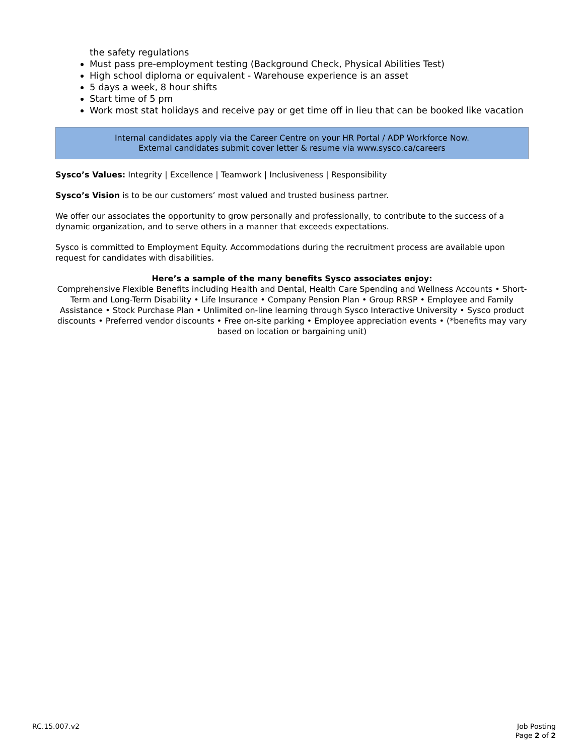the safety regulations
Must pass pre-employment testing (Background Check, Physical Abilities Test)
High school diploma or equivalent - Warehouse experience is an asset
5 days a week, 8 hour shifts
Start time of 5 pm
Work most stat holidays and receive pay or get time off in lieu that can be booked like vacation
Internal candidates apply via the Career Centre on your HR Portal / ADP Workforce Now.
External candidates submit cover letter & resume via www.sysco.ca/careers
Sysco’s Values: Integrity | Excellence | Teamwork | Inclusiveness | Responsibility
Sysco’s Vision is to be our customers’ most valued and trusted business partner.
We offer our associates the opportunity to grow personally and professionally, to contribute to the success of a dynamic organization, and to serve others in a manner that exceeds expectations.
Sysco is committed to Employment Equity. Accommodations during the recruitment process are available upon request for candidates with disabilities.
Here’s a sample of the many benefits Sysco associates enjoy:
Comprehensive Flexible Benefits including Health and Dental, Health Care Spending and Wellness Accounts • Short-Term and Long-Term Disability • Life Insurance • Company Pension Plan • Group RRSP • Employee and Family Assistance • Stock Purchase Plan • Unlimited on-line learning through Sysco Interactive University • Sysco product discounts • Preferred vendor discounts • Free on-site parking • Employee appreciation events • (*benefits may vary based on location or bargaining unit)
RC.15.007.v2 Job Posting
Page 2 of 2